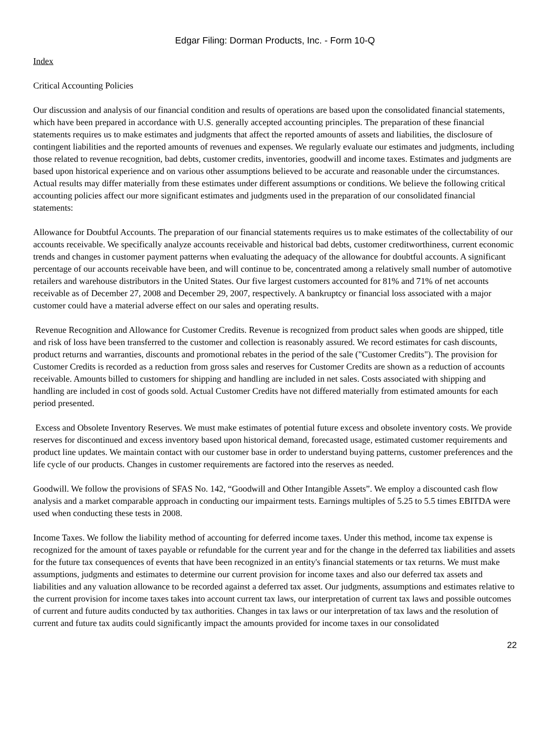Edgar Filing: Dorman Products, Inc. - Form 10-Q
Index
Critical Accounting Policies
Our discussion and analysis of our financial condition and results of operations are based upon the consolidated financial statements, which have been prepared in accordance with U.S. generally accepted accounting principles. The preparation of these financial statements requires us to make estimates and judgments that affect the reported amounts of assets and liabilities, the disclosure of contingent liabilities and the reported amounts of revenues and expenses. We regularly evaluate our estimates and judgments, including those related to revenue recognition, bad debts, customer credits, inventories, goodwill and income taxes. Estimates and judgments are based upon historical experience and on various other assumptions believed to be accurate and reasonable under the circumstances. Actual results may differ materially from these estimates under different assumptions or conditions. We believe the following critical accounting policies affect our more significant estimates and judgments used in the preparation of our consolidated financial statements:
Allowance for Doubtful Accounts. The preparation of our financial statements requires us to make estimates of the collectability of our accounts receivable. We specifically analyze accounts receivable and historical bad debts, customer creditworthiness, current economic trends and changes in customer payment patterns when evaluating the adequacy of the allowance for doubtful accounts. A significant percentage of our accounts receivable have been, and will continue to be, concentrated among a relatively small number of automotive retailers and warehouse distributors in the United States. Our five largest customers accounted for 81% and 71% of net accounts receivable as of December 27, 2008 and December 29, 2007, respectively. A bankruptcy or financial loss associated with a major customer could have a material adverse effect on our sales and operating results.
Revenue Recognition and Allowance for Customer Credits. Revenue is recognized from product sales when goods are shipped, title and risk of loss have been transferred to the customer and collection is reasonably assured. We record estimates for cash discounts, product returns and warranties, discounts and promotional rebates in the period of the sale ("Customer Credits"). The provision for Customer Credits is recorded as a reduction from gross sales and reserves for Customer Credits are shown as a reduction of accounts receivable. Amounts billed to customers for shipping and handling are included in net sales. Costs associated with shipping and handling are included in cost of goods sold. Actual Customer Credits have not differed materially from estimated amounts for each period presented.
Excess and Obsolete Inventory Reserves. We must make estimates of potential future excess and obsolete inventory costs. We provide reserves for discontinued and excess inventory based upon historical demand, forecasted usage, estimated customer requirements and product line updates. We maintain contact with our customer base in order to understand buying patterns, customer preferences and the life cycle of our products. Changes in customer requirements are factored into the reserves as needed.
Goodwill. We follow the provisions of SFAS No. 142, “Goodwill and Other Intangible Assets”. We employ a discounted cash flow analysis and a market comparable approach in conducting our impairment tests. Earnings multiples of 5.25 to 5.5 times EBITDA were used when conducting these tests in 2008.
Income Taxes. We follow the liability method of accounting for deferred income taxes. Under this method, income tax expense is recognized for the amount of taxes payable or refundable for the current year and for the change in the deferred tax liabilities and assets for the future tax consequences of events that have been recognized in an entity's financial statements or tax returns. We must make assumptions, judgments and estimates to determine our current provision for income taxes and also our deferred tax assets and liabilities and any valuation allowance to be recorded against a deferred tax asset. Our judgments, assumptions and estimates relative to the current provision for income taxes takes into account current tax laws, our interpretation of current tax laws and possible outcomes of current and future audits conducted by tax authorities. Changes in tax laws or our interpretation of tax laws and the resolution of current and future tax audits could significantly impact the amounts provided for income taxes in our consolidated
22